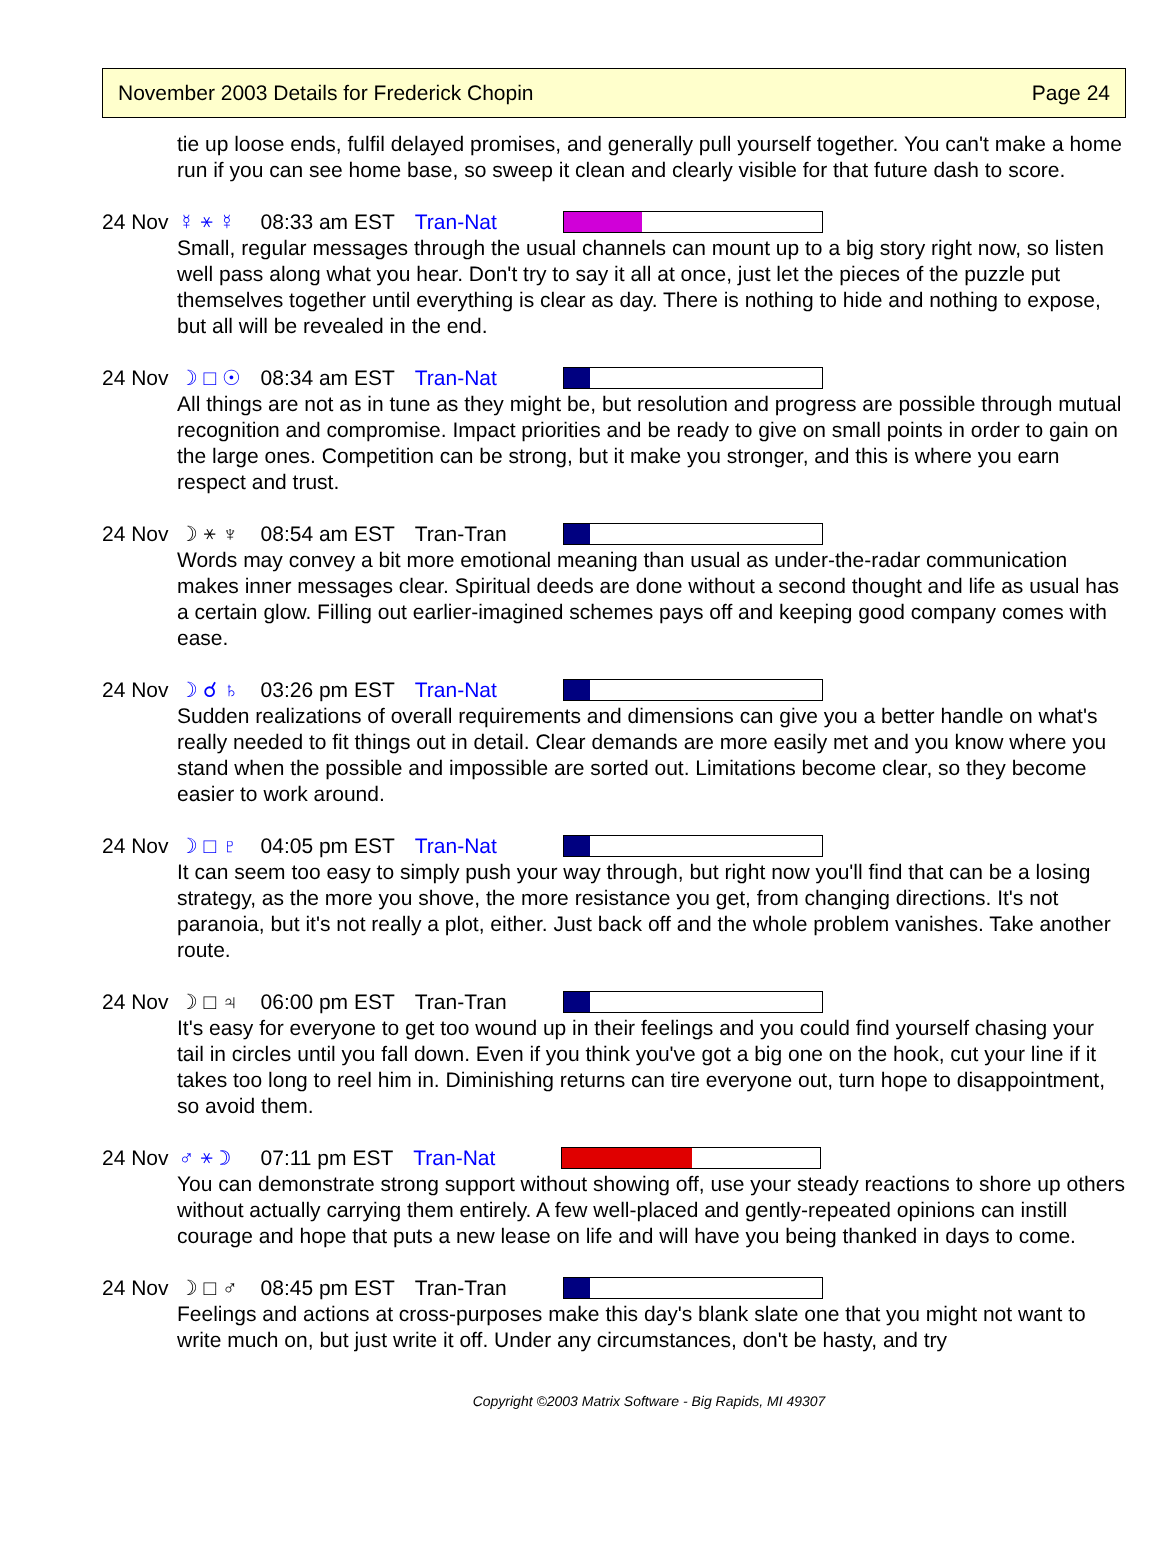November 2003 Details for Frederick Chopin Page 24
tie up loose ends, fulfil delayed promises, and generally pull yourself together. You can't make a home run if you can see home base, so sweep it clean and clearly visible for that future dash to score.
24 Nov ☿ ⚹ ☿ 08:33 am EST Tran-Nat
Small, regular messages through the usual channels can mount up to a big story right now, so listen well pass along what you hear. Don't try to say it all at once, just let the pieces of the puzzle put themselves together until everything is clear as day. There is nothing to hide and nothing to expose, but all will be revealed in the end.
24 Nov ☽ □ ☉ 08:34 am EST Tran-Nat
All things are not as in tune as they might be, but resolution and progress are possible through mutual recognition and compromise. Impact priorities and be ready to give on small points in order to gain on the large ones. Competition can be strong, but it make you stronger, and this is where you earn respect and trust.
24 Nov ☽ ⚹ ♆ 08:54 am EST Tran-Tran
Words may convey a bit more emotional meaning than usual as under-the-radar communication makes inner messages clear. Spiritual deeds are done without a second thought and life as usual has a certain glow. Filling out earlier-imagined schemes pays off and keeping good company comes with ease.
24 Nov ☽ ☌ ♄ 03:26 pm EST Tran-Nat
Sudden realizations of overall requirements and dimensions can give you a better handle on what's really needed to fit things out in detail. Clear demands are more easily met and you know where you stand when the possible and impossible are sorted out. Limitations become clear, so they become easier to work around.
24 Nov ☽ □ ♇ 04:05 pm EST Tran-Nat
It can seem too easy to simply push your way through, but right now you'll find that can be a losing strategy, as the more you shove, the more resistance you get, from changing directions. It's not paranoia, but it's not really a plot, either. Just back off and the whole problem vanishes. Take another route.
24 Nov ☽ □ ♃ 06:00 pm EST Tran-Tran
It's easy for everyone to get too wound up in their feelings and you could find yourself chasing your tail in circles until you fall down. Even if you think you've got a big one on the hook, cut your line if it takes too long to reel him in. Diminishing returns can tire everyone out, turn hope to disappointment, so avoid them.
24 Nov ♂ ⚹ ☽ 07:11 pm EST Tran-Nat
You can demonstrate strong support without showing off, use your steady reactions to shore up others without actually carrying them entirely. A few well-placed and gently-repeated opinions can instill courage and hope that puts a new lease on life and will have you being thanked in days to come.
24 Nov ☽ □ ♂ 08:45 pm EST Tran-Tran
Feelings and actions at cross-purposes make this day's blank slate one that you might not want to write much on, but just write it off. Under any circumstances, don't be hasty, and try
Copyright ©2003 Matrix Software - Big Rapids, MI 49307